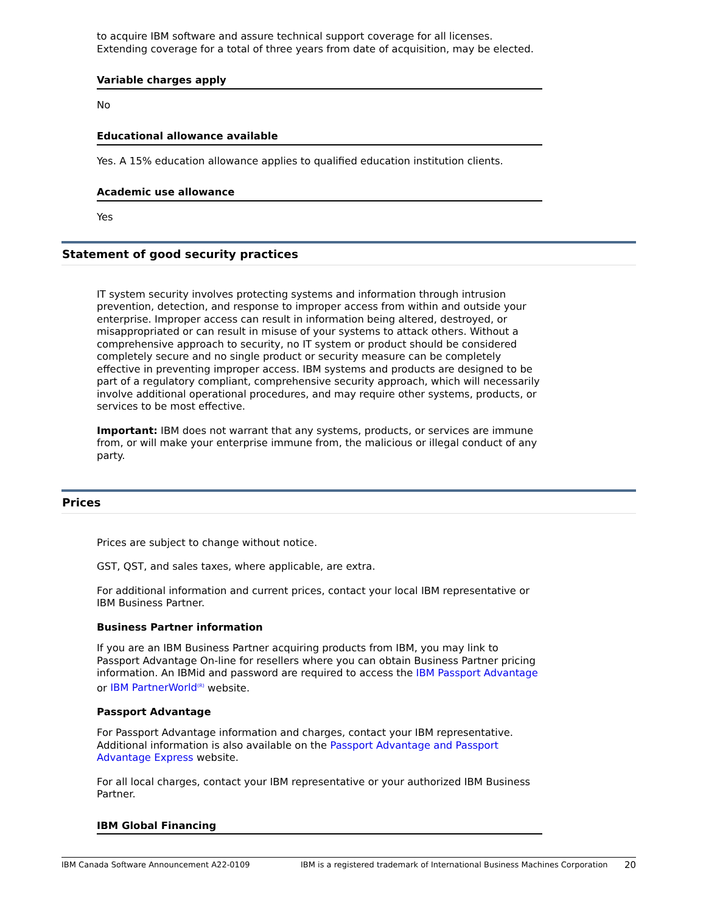to acquire IBM software and assure technical support coverage for all licenses. Extending coverage for a total of three years from date of acquisition, may be elected.
Variable charges apply
No
Educational allowance available
Yes. A 15% education allowance applies to qualified education institution clients.
Academic use allowance
Yes
Statement of good security practices
IT system security involves protecting systems and information through intrusion prevention, detection, and response to improper access from within and outside your enterprise. Improper access can result in information being altered, destroyed, or misappropriated or can result in misuse of your systems to attack others. Without a comprehensive approach to security, no IT system or product should be considered completely secure and no single product or security measure can be completely effective in preventing improper access. IBM systems and products are designed to be part of a regulatory compliant, comprehensive security approach, which will necessarily involve additional operational procedures, and may require other systems, products, or services to be most effective.
Important: IBM does not warrant that any systems, products, or services are immune from, or will make your enterprise immune from, the malicious or illegal conduct of any party.
Prices
Prices are subject to change without notice.
GST, QST, and sales taxes, where applicable, are extra.
For additional information and current prices, contact your local IBM representative or IBM Business Partner.
Business Partner information
If you are an IBM Business Partner acquiring products from IBM, you may link to Passport Advantage On-line for resellers where you can obtain Business Partner pricing information. An IBMid and password are required to access the IBM Passport Advantage or IBM PartnerWorld<sup>(R)</sup> website.
Passport Advantage
For Passport Advantage information and charges, contact your IBM representative. Additional information is also available on the Passport Advantage and Passport Advantage Express website.
For all local charges, contact your IBM representative or your authorized IBM Business Partner.
IBM Global Financing
IBM Canada Software Announcement A22-0109 IBM is a registered trademark of International Business Machines Corporation 20